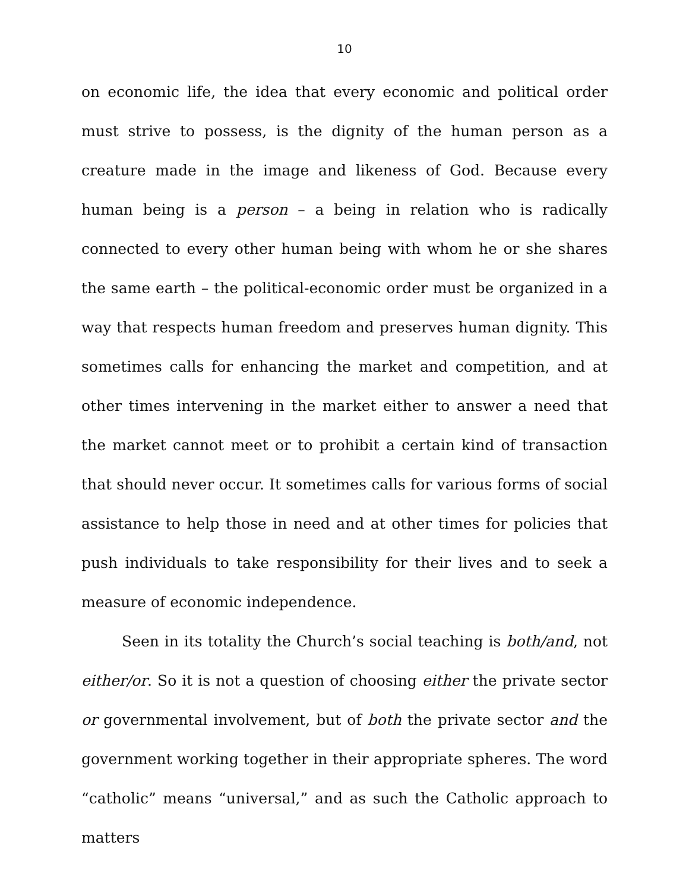10
on economic life, the idea that every economic and political order must strive to possess, is the dignity of the human person as a creature made in the image and likeness of God. Because every human being is a person – a being in relation who is radically connected to every other human being with whom he or she shares the same earth – the political-economic order must be organized in a way that respects human freedom and preserves human dignity. This sometimes calls for enhancing the market and competition, and at other times intervening in the market either to answer a need that the market cannot meet or to prohibit a certain kind of transaction that should never occur. It sometimes calls for various forms of social assistance to help those in need and at other times for policies that push individuals to take responsibility for their lives and to seek a measure of economic independence.
Seen in its totality the Church’s social teaching is both/and, not either/or. So it is not a question of choosing either the private sector or governmental involvement, but of both the private sector and the government working together in their appropriate spheres. The word “catholic” means “universal,” and as such the Catholic approach to matters